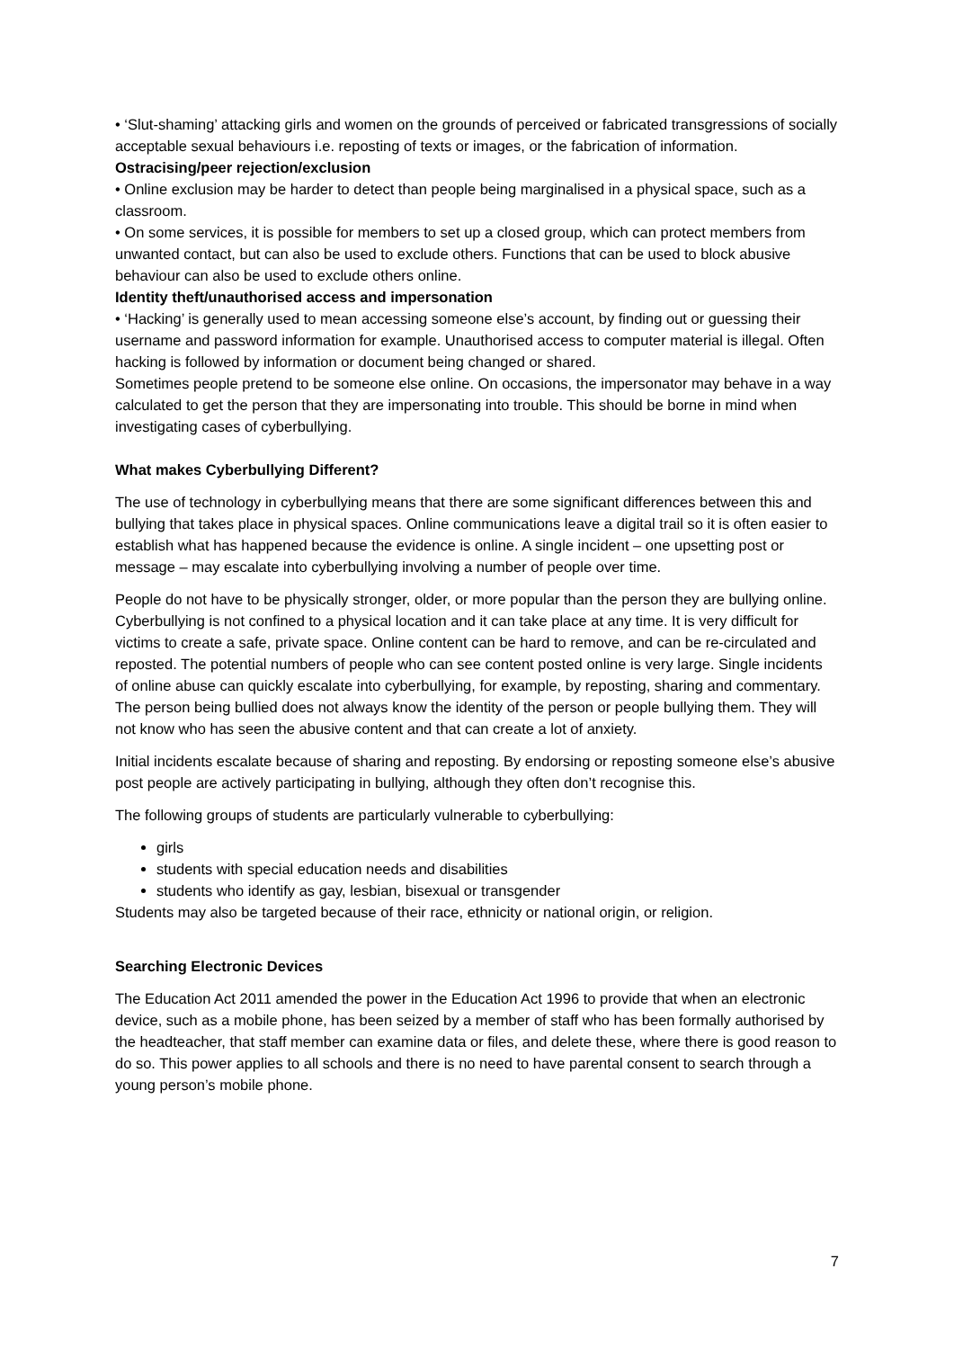• ‘Slut-shaming’ attacking girls and women on the grounds of perceived or fabricated transgressions of socially acceptable sexual behaviours i.e. reposting of texts or images, or the fabrication of information.
Ostracising/peer rejection/exclusion
• Online exclusion may be harder to detect than people being marginalised in a physical space, such as a classroom.
• On some services, it is possible for members to set up a closed group, which can protect members from unwanted contact, but can also be used to exclude others. Functions that can be used to block abusive behaviour can also be used to exclude others online.
Identity theft/unauthorised access and impersonation
• ‘Hacking’ is generally used to mean accessing someone else’s account, by finding out or guessing their username and password information for example. Unauthorised access to computer material is illegal. Often hacking is followed by information or document being changed or shared.
Sometimes people pretend to be someone else online. On occasions, the impersonator may behave in a way calculated to get the person that they are impersonating into trouble. This should be borne in mind when investigating cases of cyberbullying.
What makes Cyberbullying Different?
The use of technology in cyberbullying means that there are some significant differences between this and bullying that takes place in physical spaces. Online communications leave a digital trail so it is often easier to establish what has happened because the evidence is online. A single incident – one upsetting post or message – may escalate into cyberbullying involving a number of people over time.
People do not have to be physically stronger, older, or more popular than the person they are bullying online. Cyberbullying is not confined to a physical location and it can take place at any time. It is very difficult for victims to create a safe, private space. Online content can be hard to remove, and can be re-circulated and reposted. The potential numbers of people who can see content posted online is very large. Single incidents of online abuse can quickly escalate into cyberbullying, for example, by reposting, sharing and commentary. The person being bullied does not always know the identity of the person or people bullying them. They will not know who has seen the abusive content and that can create a lot of anxiety.
Initial incidents escalate because of sharing and reposting. By endorsing or reposting someone else’s abusive post people are actively participating in bullying, although they often don’t recognise this.
The following groups of students are particularly vulnerable to cyberbullying:
girls
students with special education needs and disabilities
students who identify as gay, lesbian, bisexual or transgender
Students may also be targeted because of their race, ethnicity or national origin, or religion.
Searching Electronic Devices
The Education Act 2011 amended the power in the Education Act 1996 to provide that when an electronic device, such as a mobile phone, has been seized by a member of staff who has been formally authorised by the headteacher, that staff member can examine data or files, and delete these, where there is good reason to do so. This power applies to all schools and there is no need to have parental consent to search through a young person’s mobile phone.
7